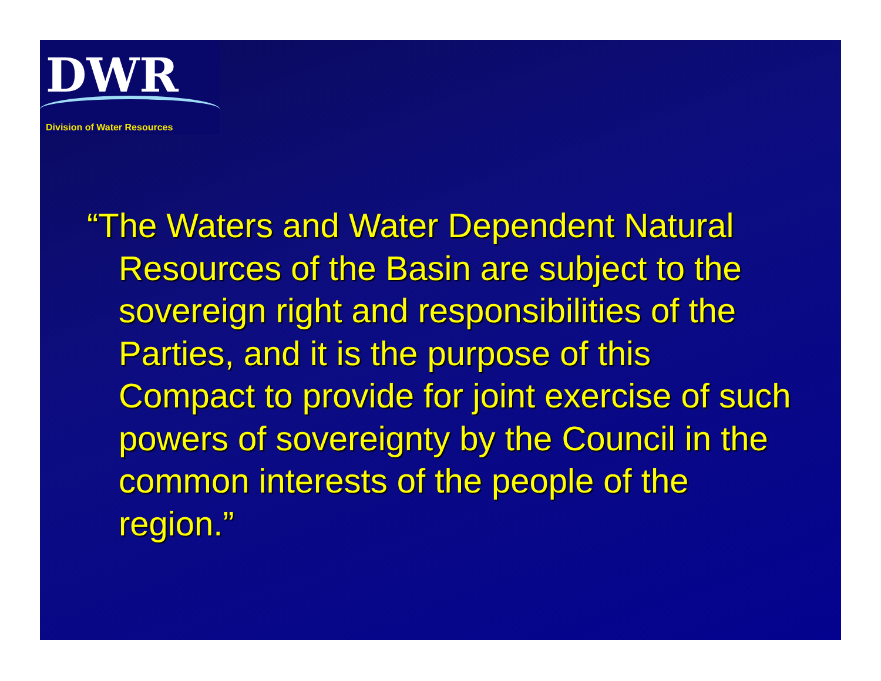DWR
Division of Water Resources
“The Waters and Water Dependent Natural Resources of the Basin are subject to the sovereign right and responsibilities of the Parties, and it is the purpose of this Compact to provide for joint exercise of such powers of sovereignty by the Council in the common interests of the people of the region.”